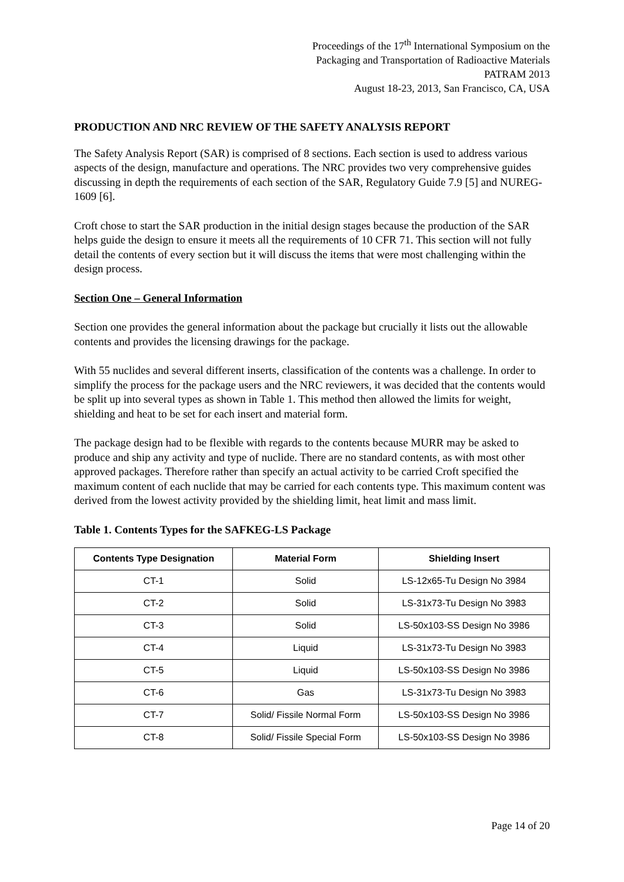Proceedings of the 17<sup>th</sup> International Symposium on the
Packaging and Transportation of Radioactive Materials
PATRAM 2013
August 18-23, 2013, San Francisco, CA, USA
PRODUCTION AND NRC REVIEW OF THE SAFETY ANALYSIS REPORT
The Safety Analysis Report (SAR) is comprised of 8 sections. Each section is used to address various aspects of the design, manufacture and operations. The NRC provides two very comprehensive guides discussing in depth the requirements of each section of the SAR, Regulatory Guide 7.9 [5] and NUREG-1609 [6].
Croft chose to start the SAR production in the initial design stages because the production of the SAR helps guide the design to ensure it meets all the requirements of 10 CFR 71. This section will not fully detail the contents of every section but it will discuss the items that were most challenging within the design process.
Section One – General Information
Section one provides the general information about the package but crucially it lists out the allowable contents and provides the licensing drawings for the package.
With 55 nuclides and several different inserts, classification of the contents was a challenge. In order to simplify the process for the package users and the NRC reviewers, it was decided that the contents would be split up into several types as shown in Table 1. This method then allowed the limits for weight, shielding and heat to be set for each insert and material form.
The package design had to be flexible with regards to the contents because MURR may be asked to produce and ship any activity and type of nuclide. There are no standard contents, as with most other approved packages. Therefore rather than specify an actual activity to be carried Croft specified the maximum content of each nuclide that may be carried for each contents type. This maximum content was derived from the lowest activity provided by the shielding limit, heat limit and mass limit.
Table 1. Contents Types for the SAFKEG-LS Package
| Contents Type Designation | Material Form | Shielding Insert |
| --- | --- | --- |
| CT-1 | Solid | LS-12x65-Tu Design No 3984 |
| CT-2 | Solid | LS-31x73-Tu Design No 3983 |
| CT-3 | Solid | LS-50x103-SS Design No 3986 |
| CT-4 | Liquid | LS-31x73-Tu Design No 3983 |
| CT-5 | Liquid | LS-50x103-SS Design No 3986 |
| CT-6 | Gas | LS-31x73-Tu Design No 3983 |
| CT-7 | Solid/ Fissile Normal Form | LS-50x103-SS Design No 3986 |
| CT-8 | Solid/ Fissile Special Form | LS-50x103-SS Design No 3986 |
Page 14 of 20